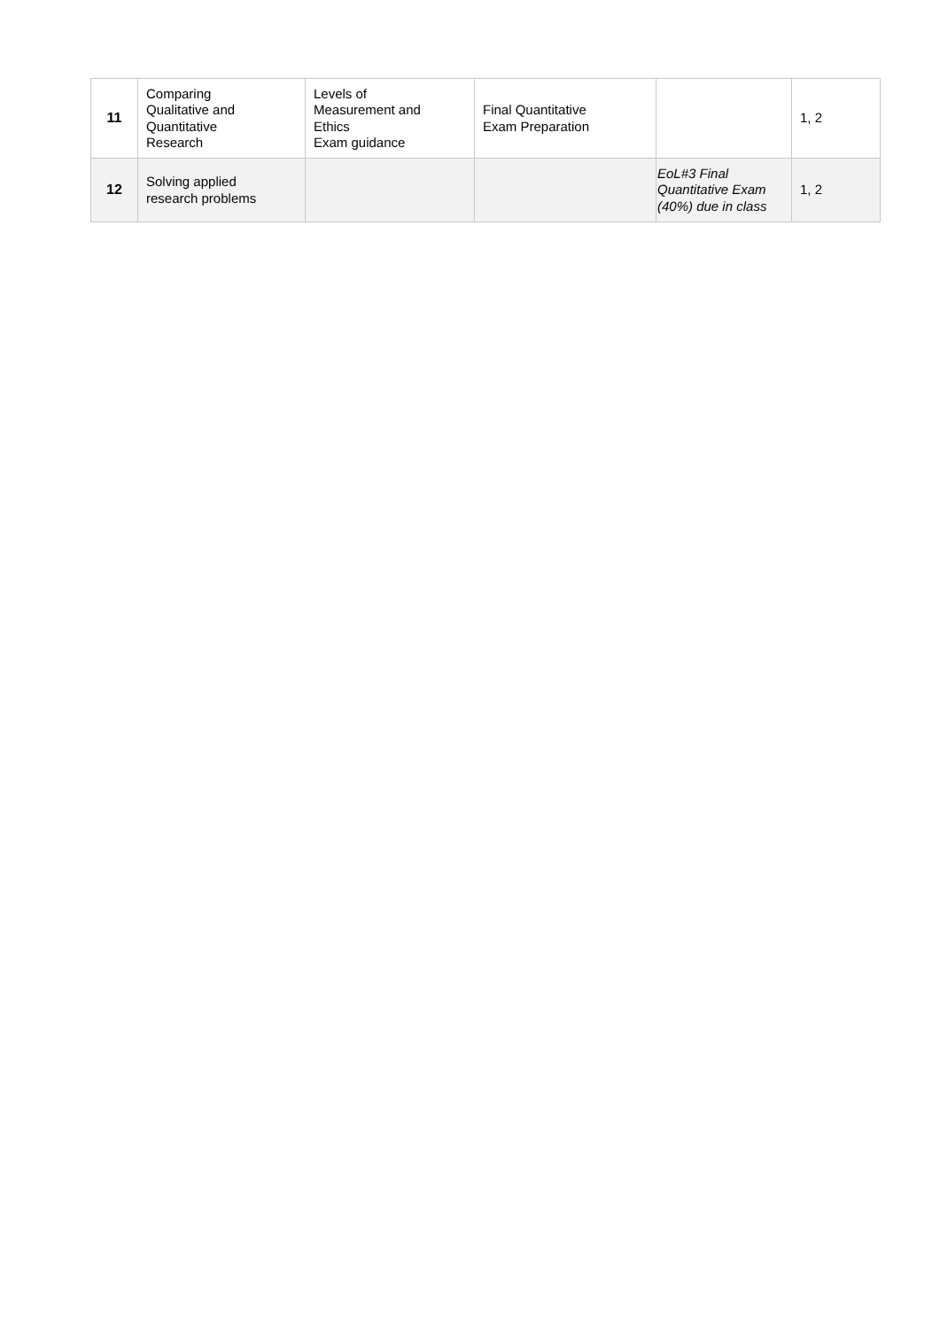| 11 | Comparing Qualitative and Quantitative Research | Levels of Measurement and Ethics Exam guidance | Final Quantitative Exam Preparation | | 1, 2 |
| 12 | Solving applied research problems | | | EoL#3 Final Quantitative Exam (40%) due in class | 1, 2 |